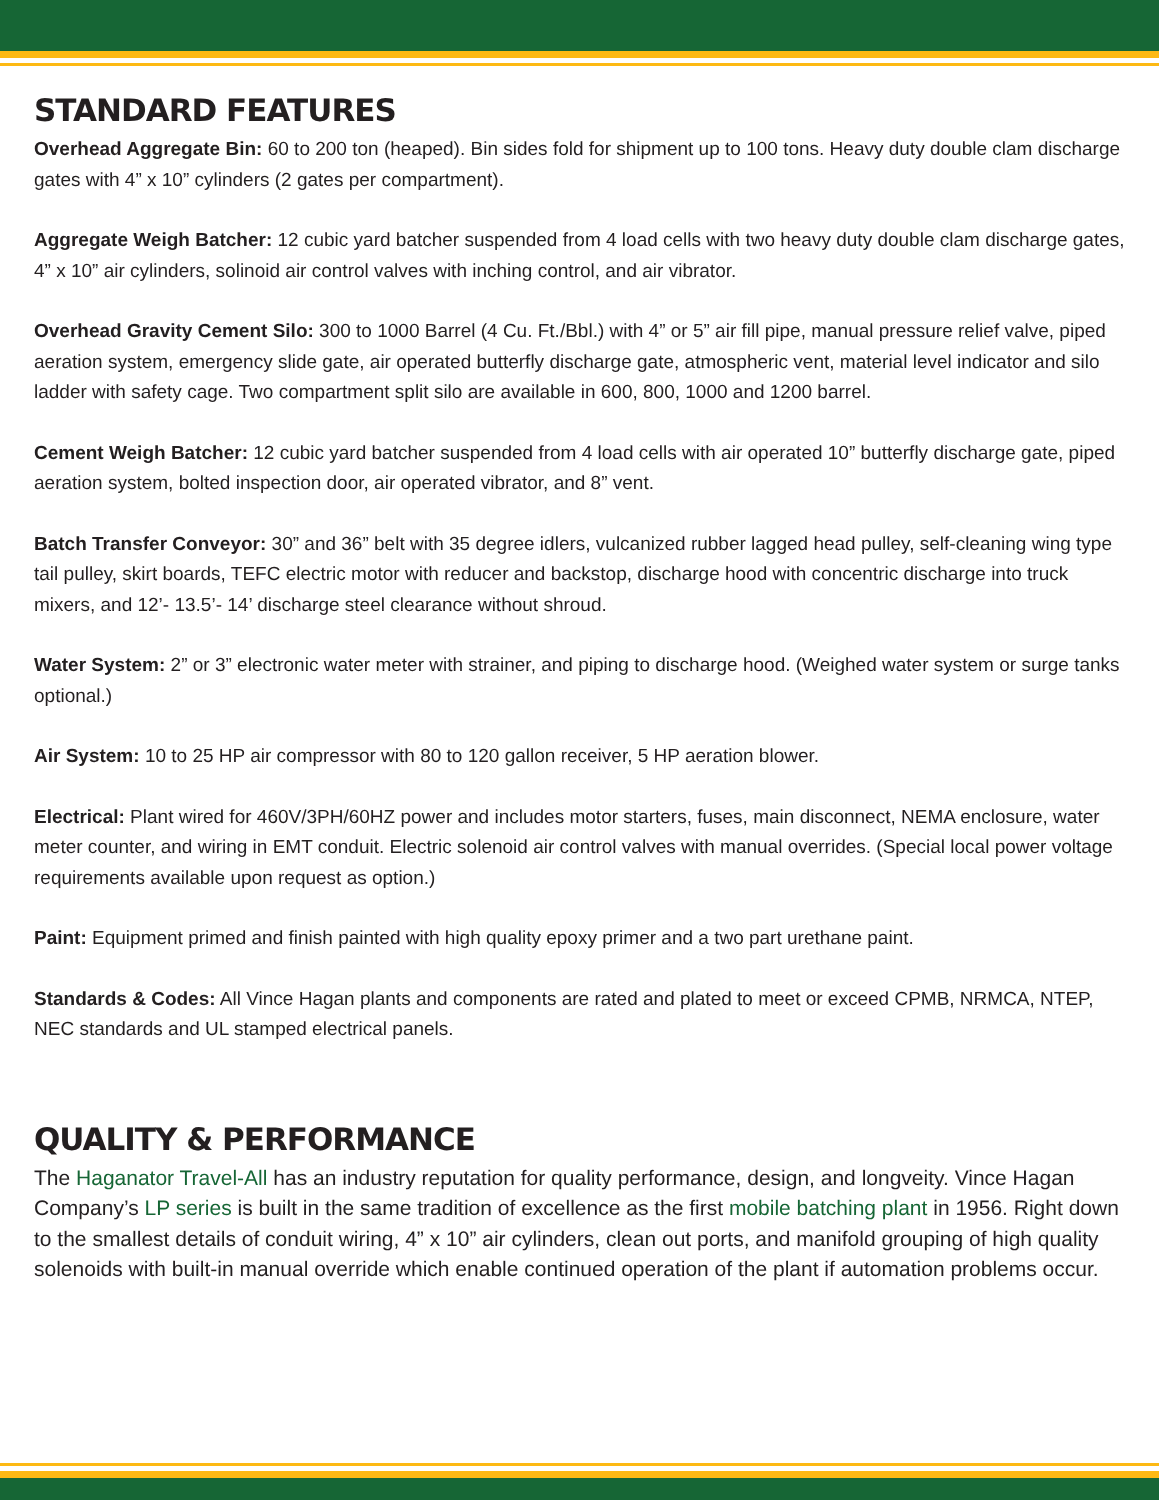STANDARD FEATURES
Overhead Aggregate Bin: 60 to 200 ton (heaped). Bin sides fold for shipment up to 100 tons. Heavy duty double clam discharge gates with 4” x 10” cylinders (2 gates per compartment).
Aggregate Weigh Batcher: 12 cubic yard batcher suspended from 4 load cells with two heavy duty double clam discharge gates, 4” x 10” air cylinders, solinoid air control valves with inching control, and air vibrator.
Overhead Gravity Cement Silo: 300 to 1000 Barrel (4 Cu. Ft./Bbl.) with 4” or 5” air fill pipe, manual pressure relief valve, piped aeration system, emergency slide gate, air operated butterfly discharge gate, atmospheric vent, material level indicator and silo ladder with safety cage. Two compartment split silo are available in 600, 800, 1000 and 1200 barrel.
Cement Weigh Batcher: 12 cubic yard batcher suspended from 4 load cells with air operated 10” butterfly discharge gate, piped aeration system, bolted inspection door, air operated vibrator, and 8” vent.
Batch Transfer Conveyor: 30” and 36” belt with 35 degree idlers, vulcanized rubber lagged head pulley, self-cleaning wing type tail pulley, skirt boards, TEFC electric motor with reducer and backstop, discharge hood with concentric discharge into truck mixers, and 12’- 13.5’- 14’ discharge steel clearance without shroud.
Water System: 2” or 3” electronic water meter with strainer, and piping to discharge hood. (Weighed water system or surge tanks optional.)
Air System: 10 to 25 HP air compressor with 80 to 120 gallon receiver, 5 HP aeration blower.
Electrical: Plant wired for 460V/3PH/60HZ power and includes motor starters, fuses, main disconnect, NEMA enclosure, water meter counter, and wiring in EMT conduit. Electric solenoid air control valves with manual overrides. (Special local power voltage requirements available upon request as option.)
Paint: Equipment primed and finish painted with high quality epoxy primer and a two part urethane paint.
Standards & Codes: All Vince Hagan plants and components are rated and plated to meet or exceed CPMB, NRMCA, NTEP, NEC standards and UL stamped electrical panels.
QUALITY & PERFORMANCE
The Haganator Travel-All has an industry reputation for quality performance, design, and longveity. Vince Hagan Company’s LP series is built in the same tradition of excellence as the first mobile batching plant in 1956. Right down to the smallest details of conduit wiring, 4” x 10” air cylinders, clean out ports, and manifold grouping of high quality solenoids with built-in manual override which enable continued operation of the plant if automation problems occur.